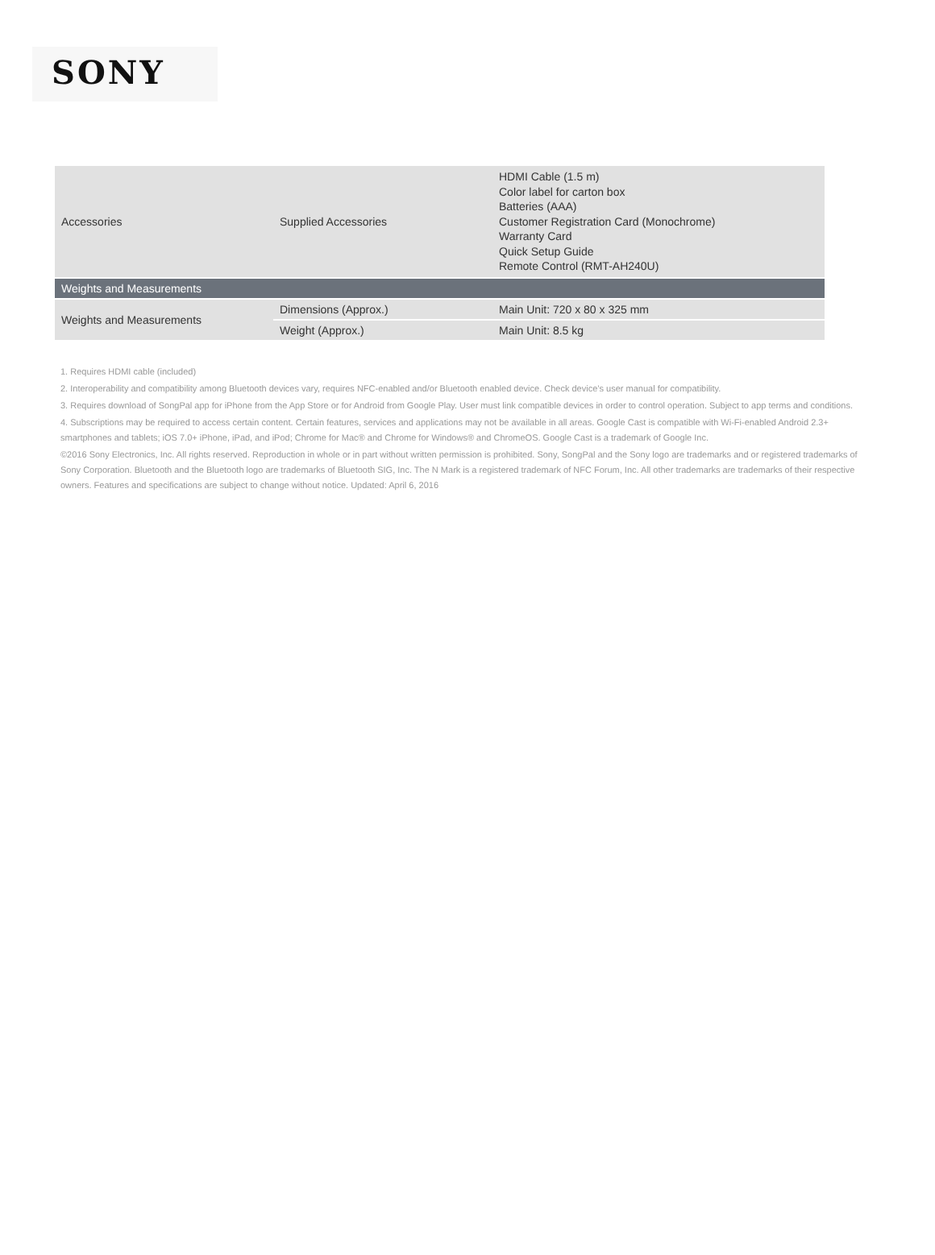SONY
| Accessories | Supplied Accessories | HDMI Cable (1.5 m) Color label for carton box Batteries (AAA) Customer Registration Card (Monochrome) Warranty Card Quick Setup Guide Remote Control (RMT-AH240U) |
| Weights and Measurements | | |
| Weights and Measurements | Dimensions (Approx.) | Main Unit: 720 x 80 x 325 mm |
| | Weight (Approx.) | Main Unit: 8.5 kg |
1. Requires HDMI cable (included)
2. Interoperability and compatibility among Bluetooth devices vary, requires NFC-enabled and/or Bluetooth enabled device. Check device’s user manual for compatibility.
3. Requires download of SongPal app for iPhone from the App Store or for Android from Google Play. User must link compatible devices in order to control operation. Subject to app terms and conditions.
4. Subscriptions may be required to access certain content. Certain features, services and applications may not be available in all areas. Google Cast is compatible with Wi-Fi-enabled Android 2.3+ smartphones and tablets; iOS 7.0+ iPhone, iPad, and iPod; Chrome for Mac® and Chrome for Windows® and ChromeOS. Google Cast is a trademark of Google Inc.
©2016 Sony Electronics, Inc. All rights reserved. Reproduction in whole or in part without written permission is prohibited. Sony, SongPal and the Sony logo are trademarks and or registered trademarks of Sony Corporation. Bluetooth and the Bluetooth logo are trademarks of Bluetooth SIG, Inc. The N Mark is a registered trademark of NFC Forum, Inc. All other trademarks are trademarks of their respective owners. Features and specifications are subject to change without notice. Updated: April 6, 2016